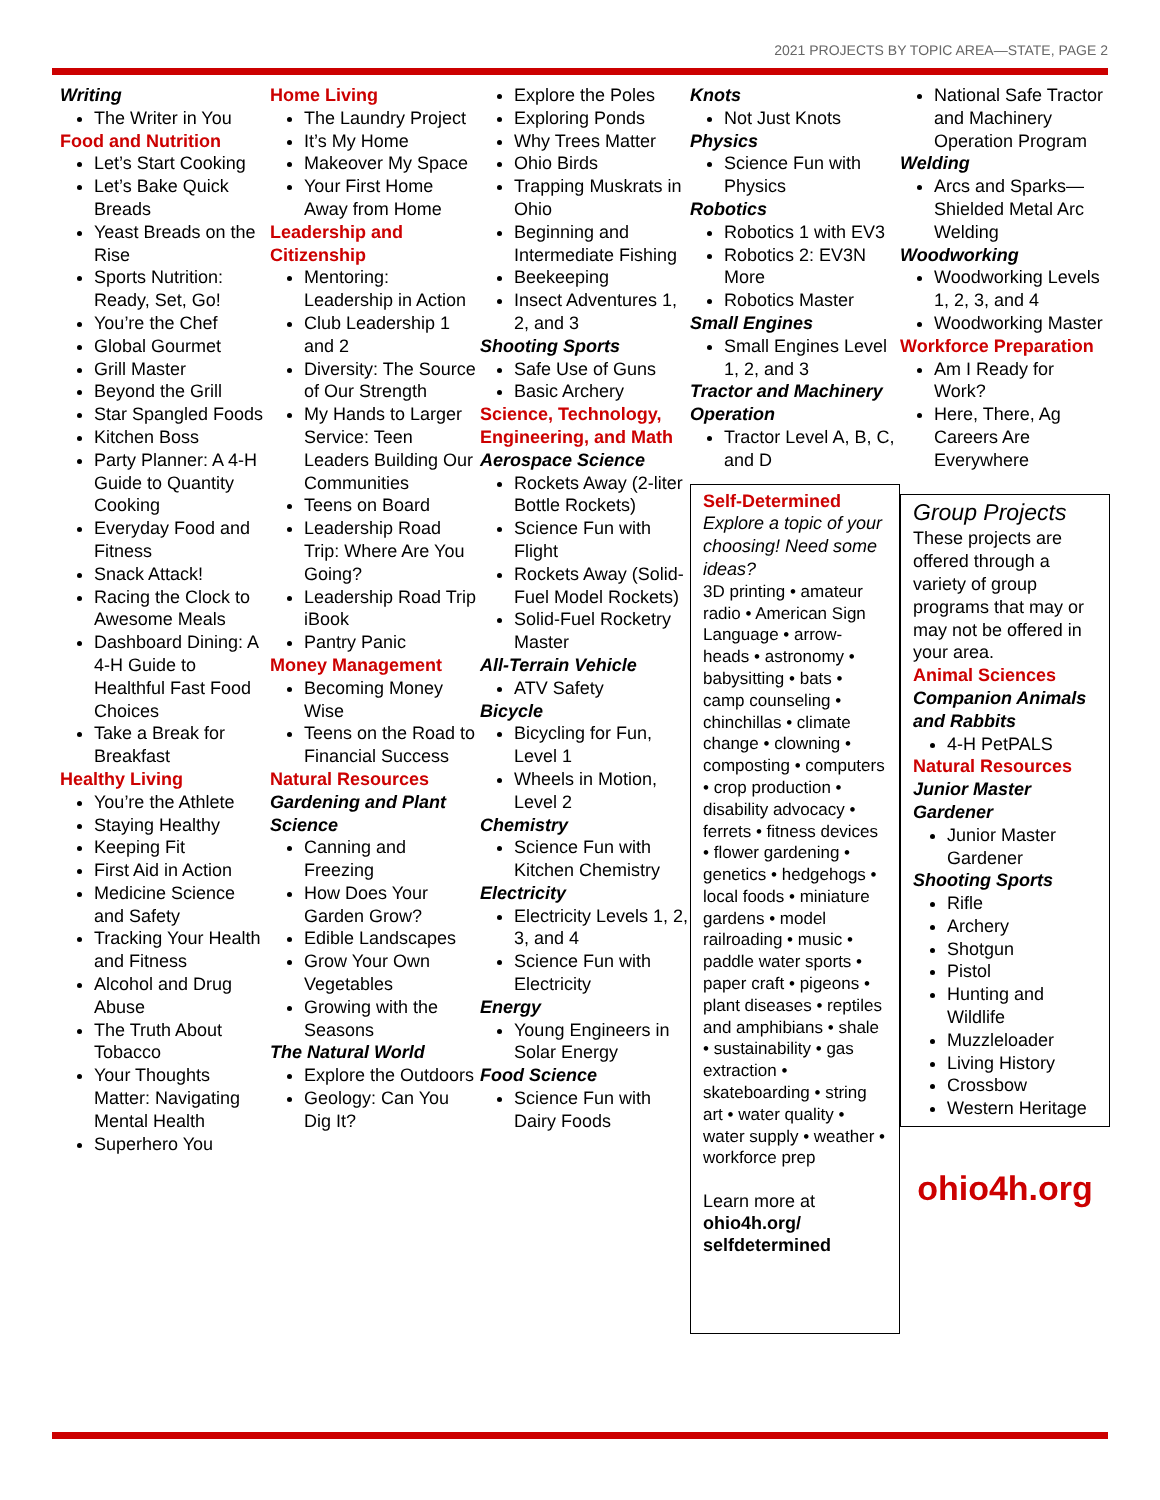2021 PROJECTS BY TOPIC AREA—STATE, PAGE 2
Writing
The Writer in You
Food and Nutrition
Let’s Start Cooking
Let’s Bake Quick Breads
Yeast Breads on the Rise
Sports Nutrition: Ready, Set, Go!
You’re the Chef
Global Gourmet
Grill Master
Beyond the Grill
Star Spangled Foods
Kitchen Boss
Party Planner: A 4-H Guide to Quantity Cooking
Everyday Food and Fitness
Snack Attack!
Racing the Clock to Awesome Meals
Dashboard Dining: A 4-H Guide to Healthful Fast Food Choices
Take a Break for Breakfast
Healthy Living
You’re the Athlete
Staying Healthy
Keeping Fit
First Aid in Action
Medicine Science and Safety
Tracking Your Health and Fitness
Alcohol and Drug Abuse
The Truth About Tobacco
Your Thoughts Matter: Navigating Mental Health
Superhero You
Home Living
The Laundry Project
It’s My Home
Makeover My Space
Your First Home Away from Home
Leadership and Citizenship
Mentoring: Leadership in Action
Club Leadership 1 and 2
Diversity: The Source of Our Strength
My Hands to Larger Service: Teen Leaders Building Our Communities
Teens on Board
Leadership Road Trip: Where Are You Going?
Leadership Road Trip iBook
Pantry Panic
Money Management
Becoming Money Wise
Teens on the Road to Financial Success
Natural Resources
Gardening and Plant Science
Canning and Freezing
How Does Your Garden Grow?
Edible Landscapes
Grow Your Own Vegetables
Growing with the Seasons
The Natural World
Explore the Outdoors
Geology: Can You Dig It?
Explore the Poles
Exploring Ponds
Why Trees Matter
Ohio Birds
Trapping Muskrats in Ohio
Beginning and Intermediate Fishing
Beekeeping
Insect Adventures 1, 2, and 3
Shooting Sports
Safe Use of Guns
Basic Archery
Science, Technology, Engineering, and Math
Aerospace Science
Rockets Away (2-liter Bottle Rockets)
Science Fun with Flight
Rockets Away (Solid- Fuel Model Rockets)
Solid-Fuel Rocketry Master
All-Terrain Vehicle
ATV Safety
Bicycle
Bicycling for Fun, Level 1
Wheels in Motion, Level 2
Chemistry
Science Fun with Kitchen Chemistry
Electricity
Electricity Levels 1, 2, 3, and 4
Science Fun with Electricity
Energy
Young Engineers in Solar Energy
Food Science
Science Fun with Dairy Foods
Knots
Not Just Knots
Physics
Science Fun with Physics
Robotics
Robotics 1 with EV3
Robotics 2: EV3N More
Robotics Master
Small Engines
Small Engines Level 1, 2, and 3
Tractor and Machinery Operation
Tractor Level A, B, C, and D
Self-Determined
Explore a topic of your choosing! Need some ideas?
3D printing • amateur radio • American Sign Language • arrow-heads • astronomy • babysitting • bats • camp counseling • chinchillas • climate change • clowning • composting • computers • crop production • disability advocacy • ferrets • fitness devices • flower gardening • genetics • hedgehogs • local foods • miniature gardens • model railroading • music • paddle water sports • paper craft • pigeons • plant diseases • reptiles and amphibians • shale • sustainability • gas extraction • skateboarding • string art • water quality • water supply • weather • workforce prep
Learn more at
ohio4h.org/ selfdetermined
National Safe Tractor and Machinery Operation Program
Welding
Arcs and Sparks—Shielded Metal Arc Welding
Woodworking
Woodworking Levels 1, 2, 3, and 4
Woodworking Master
Workforce Preparation
Am I Ready for Work?
Here, There, Ag Careers Are Everywhere
Group Projects
These projects are offered through a variety of group programs that may or may not be offered in your area.
Animal Sciences
Companion Animals and Rabbits
4-H PetPALS
Natural Resources
Junior Master Gardener
Junior Master Gardener
Shooting Sports
Rifle
Archery
Shotgun
Pistol
Hunting and Wildlife
Muzzleloader
Living History
Crossbow
Western Heritage
ohio4h.org